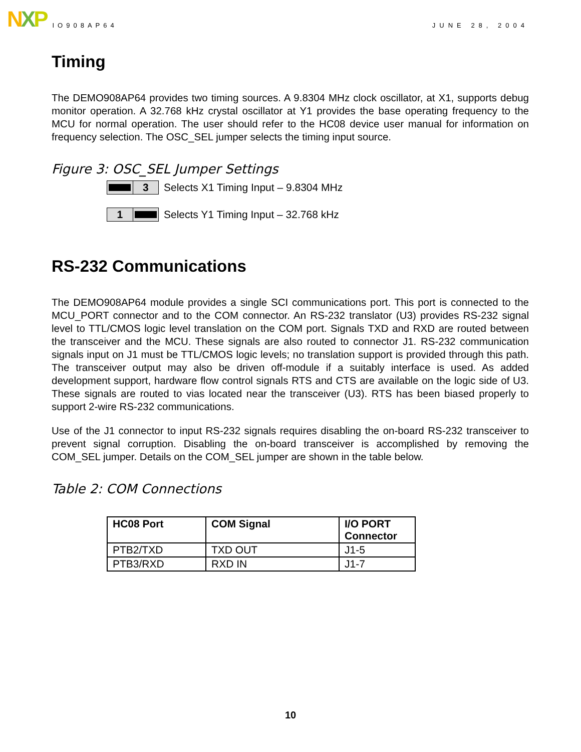N X P
IO908AP64
JUNE 28, 2004
Timing
The DEMO908AP64 provides two timing sources. A 9.8304 MHz clock oscillator, at X1, supports debug monitor operation. A 32.768 kHz crystal oscillator at Y1 provides the base operating frequency to the MCU for normal operation. The user should refer to the HC08 device user manual for information on frequency selection. The OSC_SEL jumper selects the timing input source.
Figure 3: OSC_SEL Jumper Settings
3
Selects X1 Timing Input – 9.8304 MHz
1
Selects Y1 Timing Input – 32.768 kHz
RS-232 Communications
The DEMO908AP64 module provides a single SCI communications port. This port is connected to the MCU_PORT connector and to the COM connector. An RS-232 translator (U3) provides RS-232 signal level to TTL/CMOS logic level translation on the COM port. Signals TXD and RXD are routed between the transceiver and the MCU. These signals are also routed to connector J1. RS-232 communication signals input on J1 must be TTL/CMOS logic levels; no translation support is provided through this path. The transceiver output may also be driven off-module if a suitably interface is used. As added development support, hardware flow control signals RTS and CTS are available on the logic side of U3. These signals are routed to vias located near the transceiver (U3). RTS has been biased properly to support 2-wire RS-232 communications.
Use of the J1 connector to input RS-232 signals requires disabling the on-board RS-232 transceiver to prevent signal corruption. Disabling the on-board transceiver is accomplished by removing the COM_SEL jumper. Details on the COM_SEL jumper are shown in the table below.
Table 2: COM Connections
| HC08 Port | COM Signal | I/O PORT Connector |
| --- | --- | --- |
| PTB2/TXD | TXD OUT | J1-5 |
| PTB3/RXD | RXD IN | J1-7 |
10